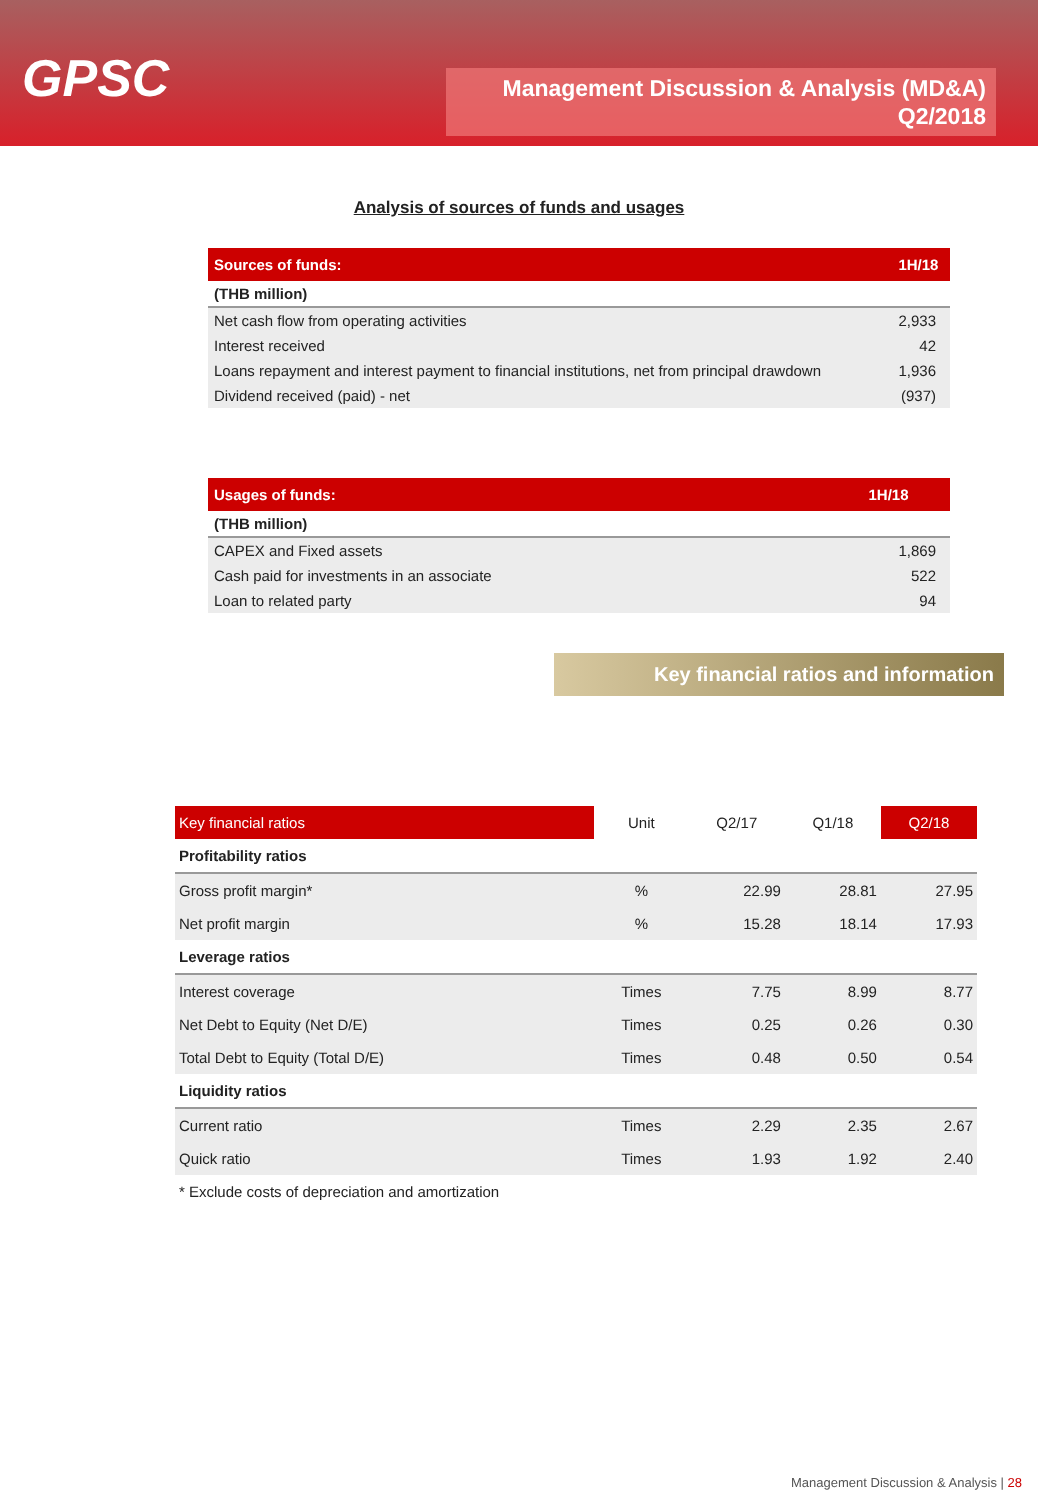GPSC
Management Discussion & Analysis (MD&A)
Q2/2018
Analysis of sources of funds and usages
| Sources of funds: | 1H/18 |
| (THB million) | |
| Net cash flow from operating activities | 2,933 |
| Interest received | 42 |
| Loans repayment and interest payment to financial institutions, net from principal drawdown | 1,936 |
| Dividend received (paid) - net | (937) |
| Usages of funds: | 1H/18 |
| (THB million) | |
| CAPEX and Fixed assets | 1,869 |
| Cash paid for investments in an associate | 522 |
| Loan to related party | 94 |
Key financial ratios and information
| Key financial ratios | Unit | Q2/17 | Q1/18 | Q2/18 |
| --- | --- | --- | --- | --- |
| Profitability ratios | | | | |
| Gross profit margin* | % | 22.99 | 28.81 | 27.95 |
| Net profit margin | % | 15.28 | 18.14 | 17.93 |
| Leverage ratios | | | | |
| Interest coverage | Times | 7.75 | 8.99 | 8.77 |
| Net Debt to Equity (Net D/E) | Times | 0.25 | 0.26 | 0.30 |
| Total Debt to Equity (Total D/E) | Times | 0.48 | 0.50 | 0.54 |
| Liquidity ratios | | | | |
| Current ratio | Times | 2.29 | 2.35 | 2.67 |
| Quick ratio | Times | 1.93 | 1.92 | 2.40 |
| * Exclude costs of depreciation and amortization | | | | |
Management Discussion & Analysis | 28